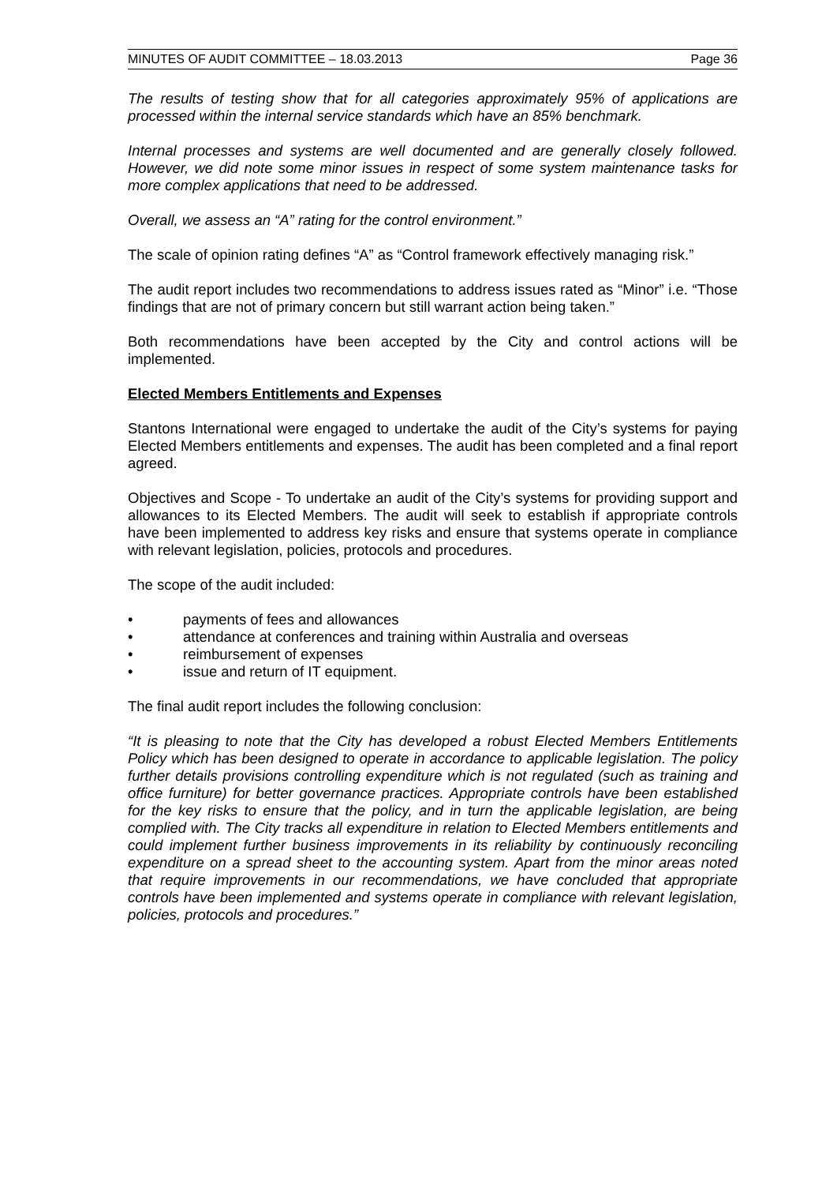MINUTES OF AUDIT COMMITTEE – 18.03.2013 Page 36
The results of testing show that for all categories approximately 95% of applications are processed within the internal service standards which have an 85% benchmark.
Internal processes and systems are well documented and are generally closely followed. However, we did note some minor issues in respect of some system maintenance tasks for more complex applications that need to be addressed.
Overall, we assess an “A” rating for the control environment.”
The scale of opinion rating defines “A” as “Control framework effectively managing risk.”
The audit report includes two recommendations to address issues rated as “Minor” i.e. “Those findings that are not of primary concern but still warrant action being taken.”
Both recommendations have been accepted by the City and control actions will be implemented.
Elected Members Entitlements and Expenses
Stantons International were engaged to undertake the audit of the City’s systems for paying Elected Members entitlements and expenses. The audit has been completed and a final report agreed.
Objectives and Scope - To undertake an audit of the City’s systems for providing support and allowances to its Elected Members. The audit will seek to establish if appropriate controls have been implemented to address key risks and ensure that systems operate in compliance with relevant legislation, policies, protocols and procedures.
The scope of the audit included:
• payments of fees and allowances
• attendance at conferences and training within Australia and overseas
• reimbursement of expenses
• issue and return of IT equipment.
The final audit report includes the following conclusion:
“It is pleasing to note that the City has developed a robust Elected Members Entitlements Policy which has been designed to operate in accordance to applicable legislation. The policy further details provisions controlling expenditure which is not regulated (such as training and office furniture) for better governance practices. Appropriate controls have been established for the key risks to ensure that the policy, and in turn the applicable legislation, are being complied with. The City tracks all expenditure in relation to Elected Members entitlements and could implement further business improvements in its reliability by continuously reconciling expenditure on a spread sheet to the accounting system. Apart from the minor areas noted that require improvements in our recommendations, we have concluded that appropriate controls have been implemented and systems operate in compliance with relevant legislation, policies, protocols and procedures.”